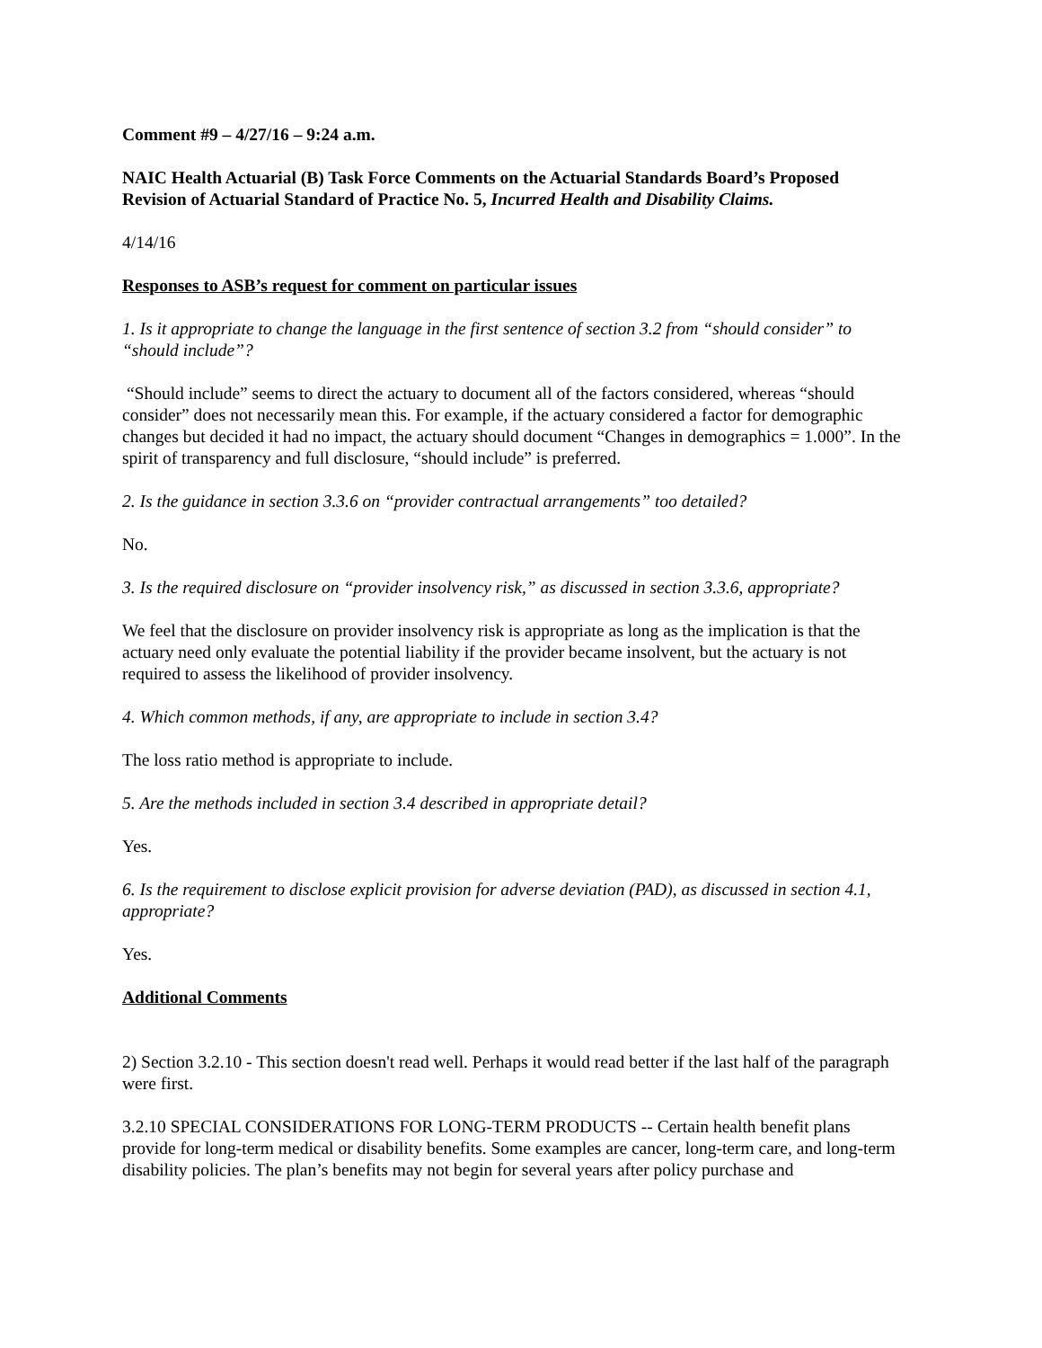Comment #9 – 4/27/16 – 9:24 a.m.
NAIC Health Actuarial (B) Task Force Comments on the Actuarial Standards Board’s Proposed Revision of Actuarial Standard of Practice No. 5, Incurred Health and Disability Claims.
4/14/16
Responses to ASB’s request for comment on particular issues
1. Is it appropriate to change the language in the first sentence of section 3.2 from “should consider” to “should include”?
“Should include” seems to direct the actuary to document all of the factors considered, whereas “should consider” does not necessarily mean this. For example, if the actuary considered a factor for demographic changes but decided it had no impact, the actuary should document “Changes in demographics = 1.000”. In the spirit of transparency and full disclosure, “should include” is preferred.
2. Is the guidance in section 3.3.6 on “provider contractual arrangements” too detailed?
No.
3. Is the required disclosure on “provider insolvency risk,” as discussed in section 3.3.6, appropriate?
We feel that the disclosure on provider insolvency risk is appropriate as long as the implication is that the actuary need only evaluate the potential liability if the provider became insolvent, but the actuary is not required to assess the likelihood of provider insolvency.
4. Which common methods, if any, are appropriate to include in section 3.4?
The loss ratio method is appropriate to include.
5. Are the methods included in section 3.4 described in appropriate detail?
Yes.
6. Is the requirement to disclose explicit provision for adverse deviation (PAD), as discussed in section 4.1, appropriate?
Yes.
Additional Comments
2) Section 3.2.10 - This section doesn't read well. Perhaps it would read better if the last half of the paragraph were first.
3.2.10 SPECIAL CONSIDERATIONS FOR LONG-TERM PRODUCTS -- Certain health benefit plans provide for long-term medical or disability benefits. Some examples are cancer, long-term care, and long-term disability policies. The plan’s benefits may not begin for several years after policy purchase and